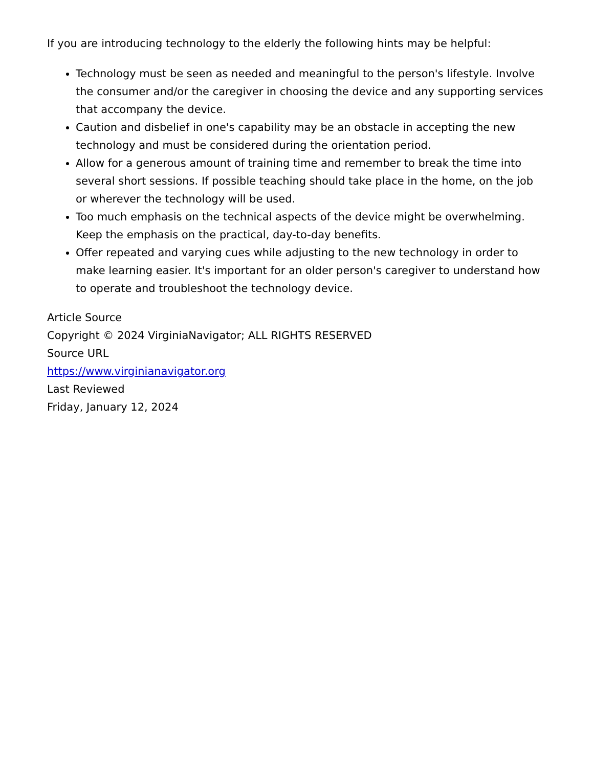If you are introducing technology to the elderly the following hints may be helpful:
Technology must be seen as needed and meaningful to the person's lifestyle. Involve the consumer and/or the caregiver in choosing the device and any supporting services that accompany the device.
Caution and disbelief in one's capability may be an obstacle in accepting the new technology and must be considered during the orientation period.
Allow for a generous amount of training time and remember to break the time into several short sessions. If possible teaching should take place in the home, on the job or wherever the technology will be used.
Too much emphasis on the technical aspects of the device might be overwhelming. Keep the emphasis on the practical, day-to-day benefits.
Offer repeated and varying cues while adjusting to the new technology in order to make learning easier. It's important for an older person's caregiver to understand how to operate and troubleshoot the technology device.
Article Source
Copyright © 2024 VirginiaNavigator; ALL RIGHTS RESERVED
Source URL
https://www.virginianavigator.org
Last Reviewed
Friday, January 12, 2024